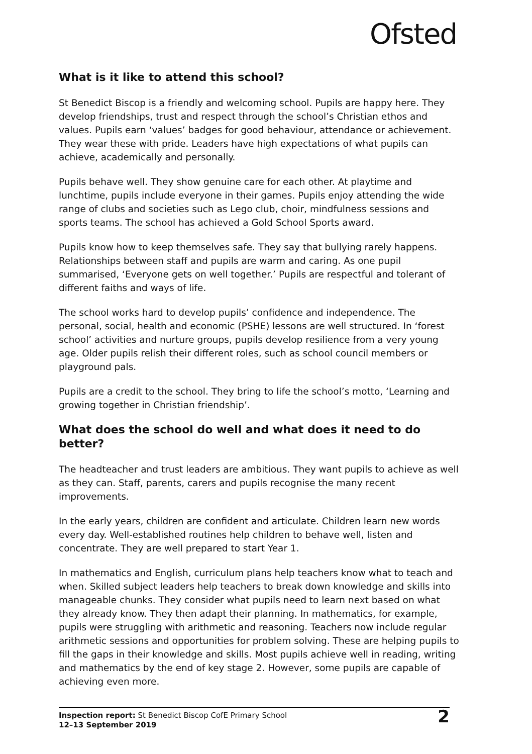Ofsted
What is it like to attend this school?
St Benedict Biscop is a friendly and welcoming school. Pupils are happy here. They develop friendships, trust and respect through the school’s Christian ethos and values. Pupils earn ‘values’ badges for good behaviour, attendance or achievement. They wear these with pride. Leaders have high expectations of what pupils can achieve, academically and personally.
Pupils behave well. They show genuine care for each other. At playtime and lunchtime, pupils include everyone in their games. Pupils enjoy attending the wide range of clubs and societies such as Lego club, choir, mindfulness sessions and sports teams. The school has achieved a Gold School Sports award.
Pupils know how to keep themselves safe. They say that bullying rarely happens. Relationships between staff and pupils are warm and caring. As one pupil summarised, ‘Everyone gets on well together.’ Pupils are respectful and tolerant of different faiths and ways of life.
The school works hard to develop pupils’ confidence and independence. The personal, social, health and economic (PSHE) lessons are well structured. In ‘forest school’ activities and nurture groups, pupils develop resilience from a very young age. Older pupils relish their different roles, such as school council members or playground pals.
Pupils are a credit to the school. They bring to life the school’s motto, ‘Learning and growing together in Christian friendship’.
What does the school do well and what does it need to do better?
The headteacher and trust leaders are ambitious. They want pupils to achieve as well as they can. Staff, parents, carers and pupils recognise the many recent improvements.
In the early years, children are confident and articulate. Children learn new words every day. Well-established routines help children to behave well, listen and concentrate. They are well prepared to start Year 1.
In mathematics and English, curriculum plans help teachers know what to teach and when. Skilled subject leaders help teachers to break down knowledge and skills into manageable chunks. They consider what pupils need to learn next based on what they already know. They then adapt their planning. In mathematics, for example, pupils were struggling with arithmetic and reasoning. Teachers now include regular arithmetic sessions and opportunities for problem solving. These are helping pupils to fill the gaps in their knowledge and skills. Most pupils achieve well in reading, writing and mathematics by the end of key stage 2. However, some pupils are capable of achieving even more.
Inspection report: St Benedict Biscop CofE Primary School
12–13 September 2019
2